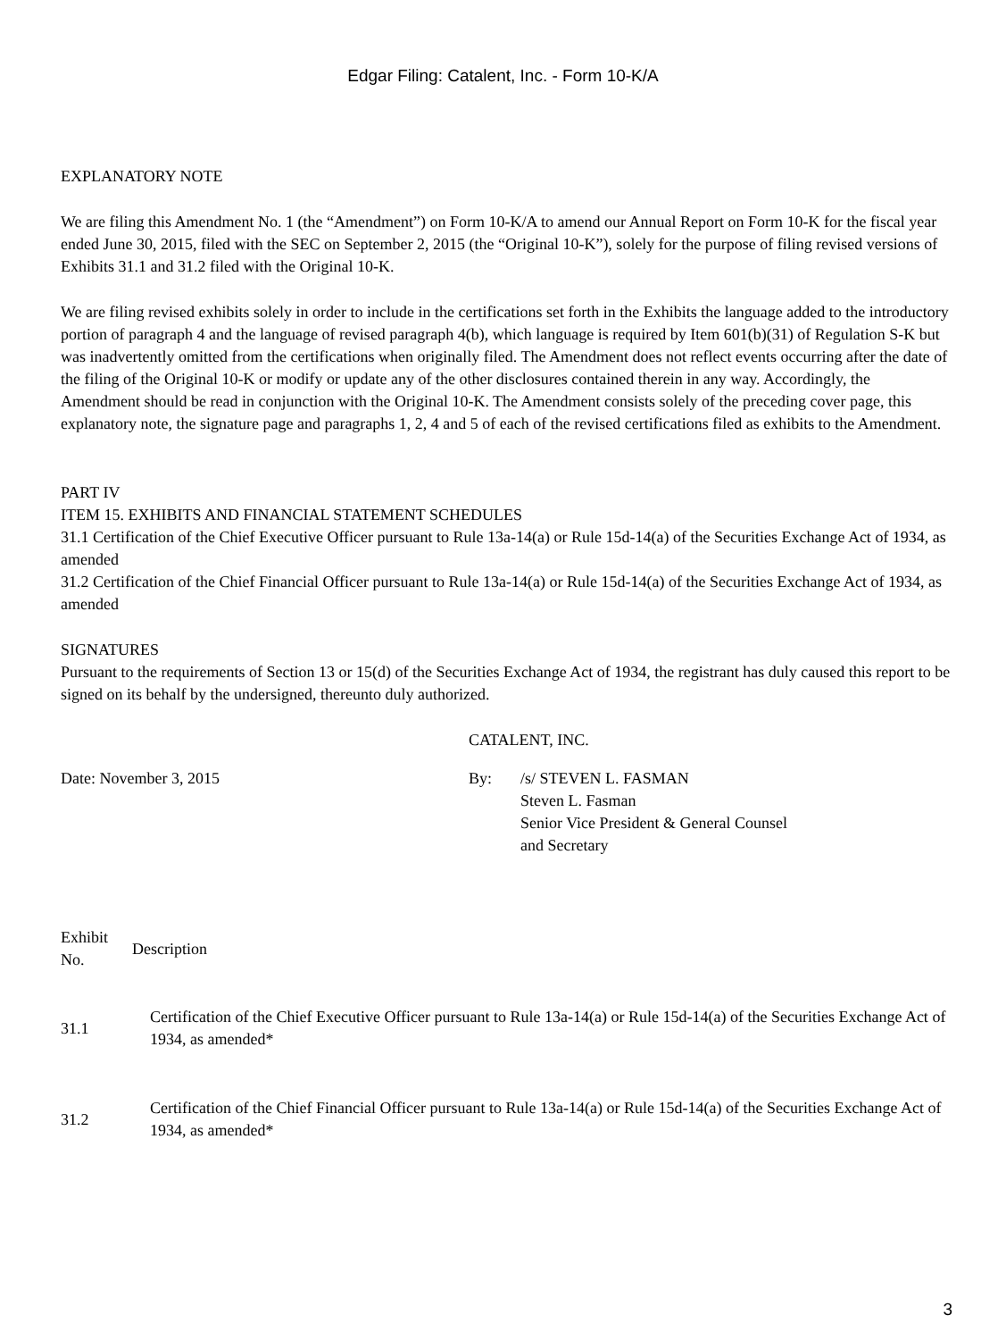Edgar Filing: Catalent, Inc. - Form 10-K/A
EXPLANATORY NOTE
We are filing this Amendment No. 1 (the “Amendment”) on Form 10-K/A to amend our Annual Report on Form 10-K for the fiscal year ended June 30, 2015, filed with the SEC on September 2, 2015 (the “Original 10-K”), solely for the purpose of filing revised versions of Exhibits 31.1 and 31.2 filed with the Original 10-K.
We are filing revised exhibits solely in order to include in the certifications set forth in the Exhibits the language added to the introductory portion of paragraph 4 and the language of revised paragraph 4(b), which language is required by Item 601(b)(31) of Regulation S-K but was inadvertently omitted from the certifications when originally filed. The Amendment does not reflect events occurring after the date of the filing of the Original 10-K or modify or update any of the other disclosures contained therein in any way. Accordingly, the Amendment should be read in conjunction with the Original 10-K. The Amendment consists solely of the preceding cover page, this explanatory note, the signature page and paragraphs 1, 2, 4 and 5 of each of the revised certifications filed as exhibits to the Amendment.
PART IV
ITEM 15. EXHIBITS AND FINANCIAL STATEMENT SCHEDULES
31.1 Certification of the Chief Executive Officer pursuant to Rule 13a-14(a) or Rule 15d-14(a) of the Securities Exchange Act of 1934, as amended
31.2 Certification of the Chief Financial Officer pursuant to Rule 13a-14(a) or Rule 15d-14(a) of the Securities Exchange Act of 1934, as amended
SIGNATURES
Pursuant to the requirements of Section 13 or 15(d) of the Securities Exchange Act of 1934, the registrant has duly caused this report to be signed on its behalf by the undersigned, thereunto duly authorized.
CATALENT, INC.
Date: November 3, 2015 By: /s/ STEVEN L. FASMAN
Steven L. Fasman
Senior Vice President & General Counsel
and Secretary
| Exhibit No. | Description |
| --- | --- |
| 31.1 | Certification of the Chief Executive Officer pursuant to Rule 13a-14(a) or Rule 15d-14(a) of the Securities Exchange Act of 1934, as amended* |
| 31.2 | Certification of the Chief Financial Officer pursuant to Rule 13a-14(a) or Rule 15d-14(a) of the Securities Exchange Act of 1934, as amended* |
3